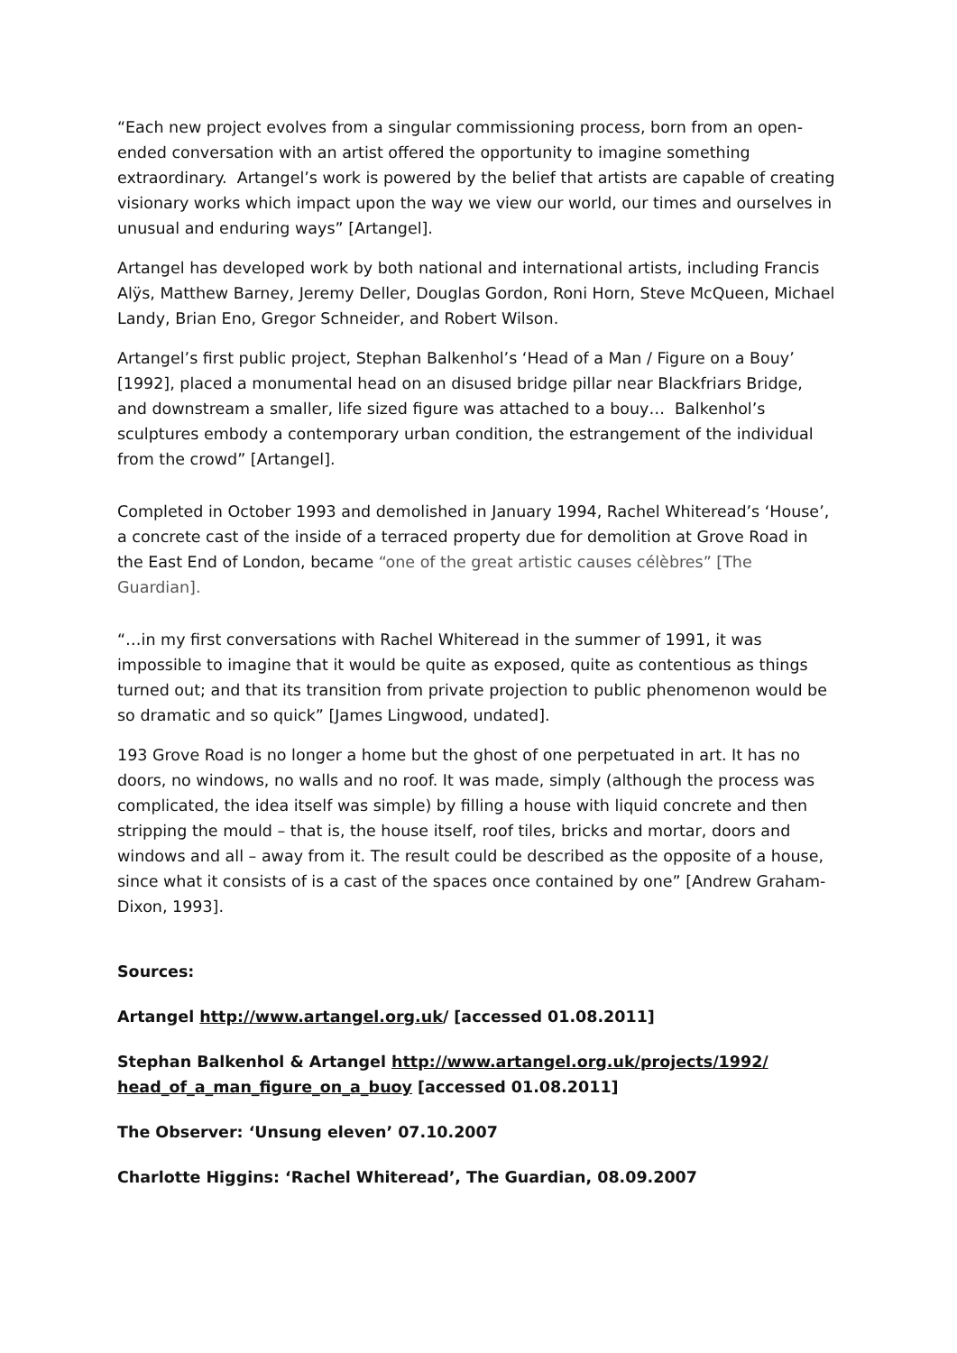“Each new project evolves from a singular commissioning process, born from an open-ended conversation with an artist offered the opportunity to imagine something extraordinary. Artangel’s work is powered by the belief that artists are capable of creating visionary works which impact upon the way we view our world, our times and ourselves in unusual and enduring ways” [Artangel].
Artangel has developed work by both national and international artists, including Francis Alÿs, Matthew Barney, Jeremy Deller, Douglas Gordon, Roni Horn, Steve McQueen, Michael Landy, Brian Eno, Gregor Schneider, and Robert Wilson.
Artangel’s first public project, Stephan Balkenhol’s ‘Head of a Man / Figure on a Bouy’ [1992], placed a monumental head on an disused bridge pillar near Blackfriars Bridge, and downstream a smaller, life sized figure was attached to a bouy… Balkenhol’s sculptures embody a contemporary urban condition, the estrangement of the individual from the crowd” [Artangel].
Completed in October 1993 and demolished in January 1994, Rachel Whiteread’s ‘House’, a concrete cast of the inside of a terraced property due for demolition at Grove Road in the East End of London, became “one of the great artistic causes célèbres” [The Guardian].
“…in my first conversations with Rachel Whiteread in the summer of 1991, it was impossible to imagine that it would be quite as exposed, quite as contentious as things turned out; and that its transition from private projection to public phenomenon would be so dramatic and so quick” [James Lingwood, undated].
193 Grove Road is no longer a home but the ghost of one perpetuated in art. It has no doors, no windows, no walls and no roof. It was made, simply (although the process was complicated, the idea itself was simple) by filling a house with liquid concrete and then stripping the mould – that is, the house itself, roof tiles, bricks and mortar, doors and windows and all – away from it. The result could be described as the opposite of a house, since what it consists of is a cast of the spaces once contained by one” [Andrew Graham-Dixon, 1993].
Sources:
Artangel http://www.artangel.org.uk/ [accessed 01.08.2011]
Stephan Balkenhol & Artangel http://www.artangel.org.uk/projects/1992/ head_of_a_man_figure_on_a_buoy [accessed 01.08.2011]
The Observer: ‘Unsung eleven’ 07.10.2007
Charlotte Higgins: ‘Rachel Whiteread’, The Guardian, 08.09.2007